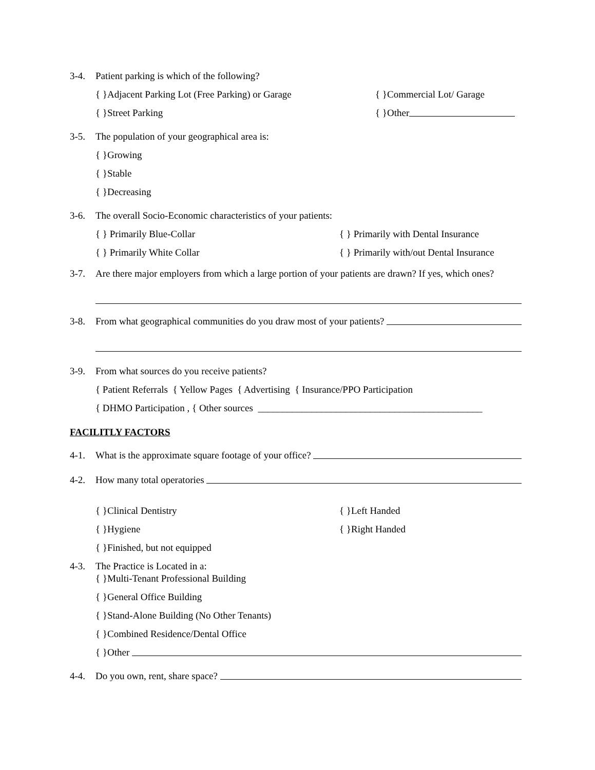3-4. Patient parking is which of the following?
{ }Adjacent Parking Lot (Free Parking) or Garage { }Commercial Lot/ Garage
{ }Street Parking { }Other
3-5. The population of your geographical area is:
{ }Growing
{ }Stable
{ }Decreasing
3-6. The overall Socio-Economic characteristics of your patients:
{ } Primarily Blue-Collar { } Primarily with Dental Insurance
{ } Primarily White Collar { } Primarily with/out Dental Insurance
3-7. Are there major employers from which a large portion of your patients are drawn? If yes, which ones?
3-8. From what geographical communities do you draw most of your patients?
3-9. From what sources do you receive patients?
{ Patient Referrals { Yellow Pages { Advertising { Insurance/PPO Participation
{ DHMO Participation , { Other sources ______________________________________________
FACILITLY FACTORS
4-1. What is the approximate square footage of your office?
4-2. How many total operatories
{ }Clinical Dentistry { }Left Handed
{ }Hygiene { }Right Handed
{ }Finished, but not equipped
4-3. The Practice is Located in a:
{ }Multi-Tenant Professional Building
{ }General Office Building
{ }Stand-Alone Building (No Other Tenants)
{ }Combined Residence/Dental Office
{ }Other
4-4. Do you own, rent, share space?